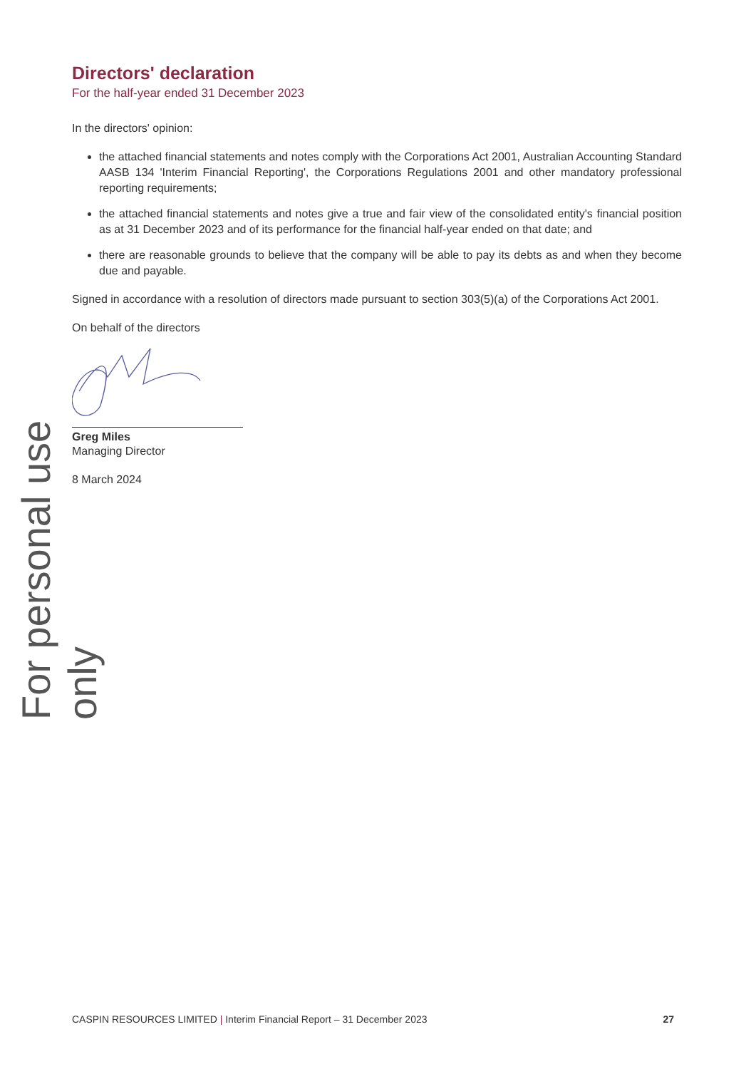For personal use only
Directors' declaration
For the half-year ended 31 December 2023
In the directors' opinion:
the attached financial statements and notes comply with the Corporations Act 2001, Australian Accounting Standard AASB 134 'Interim Financial Reporting', the Corporations Regulations 2001 and other mandatory professional reporting requirements;
the attached financial statements and notes give a true and fair view of the consolidated entity's financial position as at 31 December 2023 and of its performance for the financial half-year ended on that date; and
there are reasonable grounds to believe that the company will be able to pay its debts as and when they become due and payable.
Signed in accordance with a resolution of directors made pursuant to section 303(5)(a) of the Corporations Act 2001.
On behalf of the directors
Greg Miles
Managing Director
8 March 2024
CASPIN RESOURCES LIMITED | Interim Financial Report – 31 December 2023 27